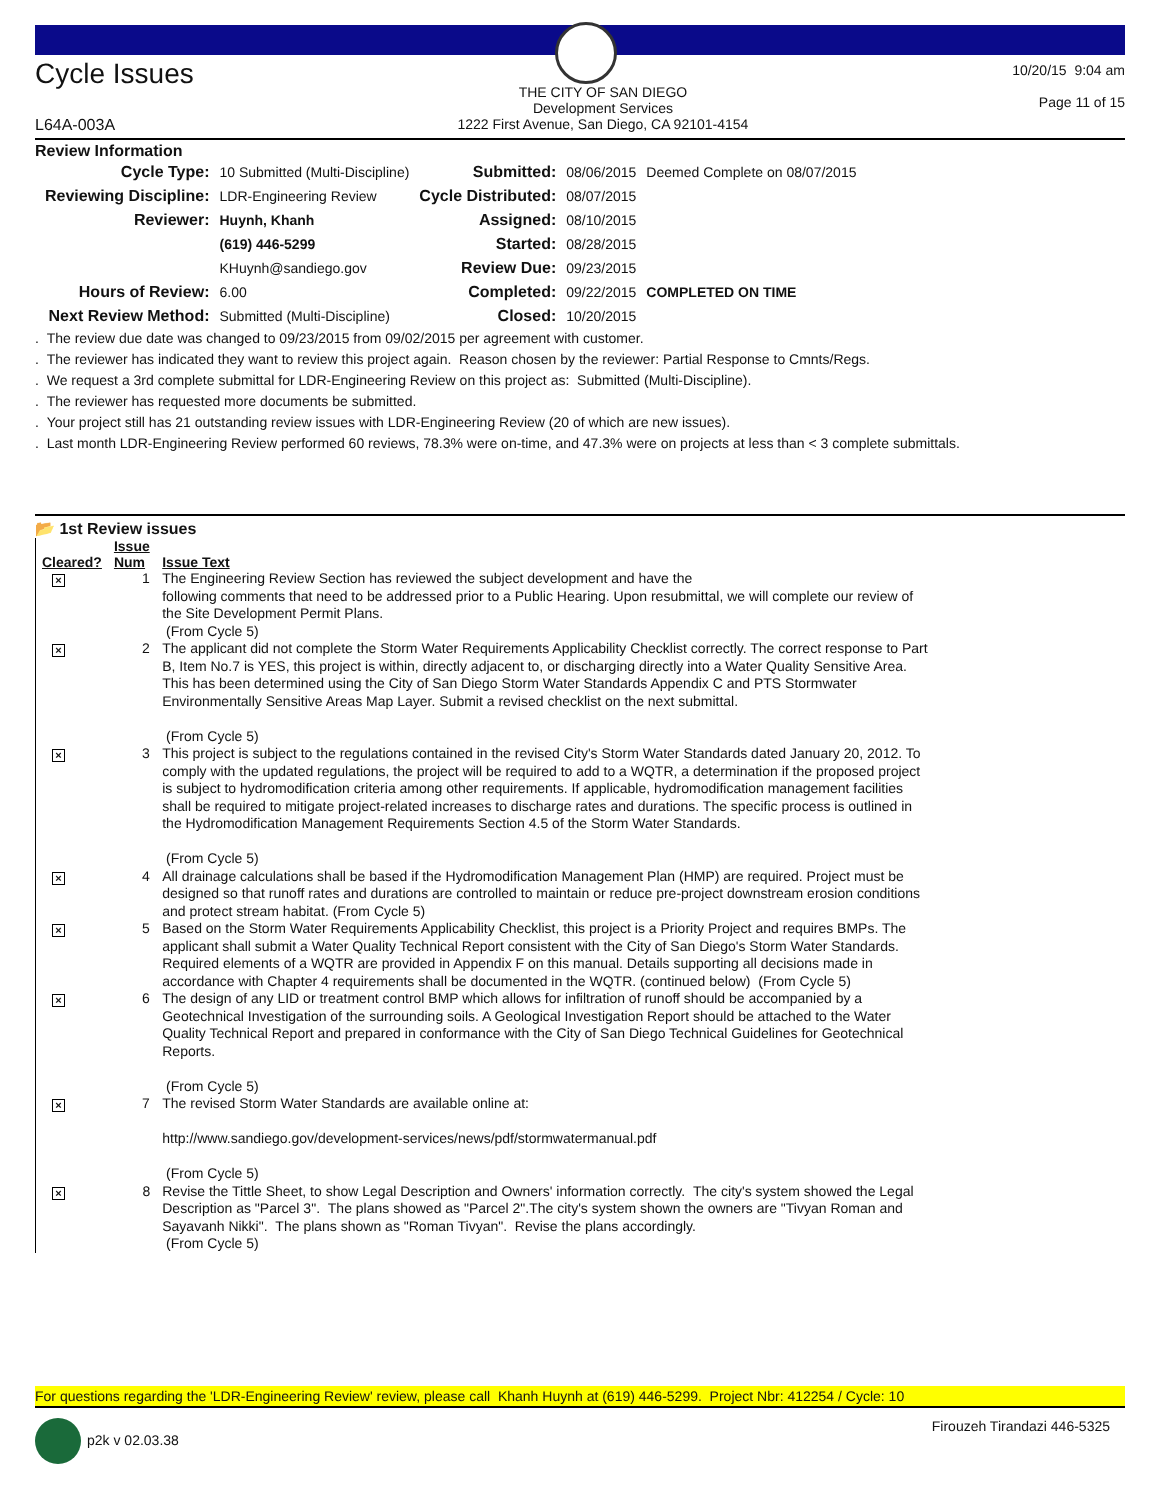Cycle Issues
L64A-003A
THE CITY OF SAN DIEGO
Development Services
1222 First Avenue, San Diego, CA 92101-4154
10/20/15 9:04 am
Page 11 of 15
Review Information
| Cycle Type: | 10 Submitted (Multi-Discipline) | Submitted: | 08/06/2015 | Deemed Complete on 08/07/2015 |
| Reviewing Discipline: | LDR-Engineering Review | Cycle Distributed: | 08/07/2015 | |
| Reviewer: | Huynh, Khanh | Assigned: | 08/10/2015 | |
| | (619) 446-5299 | Started: | 08/28/2015 | |
| | KHuynh@sandiego.gov | Review Due: | 09/23/2015 | |
| Hours of Review: | 6.00 | Completed: | 09/22/2015 | COMPLETED ON TIME |
| Next Review Method: | Submitted (Multi-Discipline) | Closed: | 10/20/2015 | |
. The review due date was changed to 09/23/2015 from 09/02/2015 per agreement with customer.
. The reviewer has indicated they want to review this project again. Reason chosen by the reviewer: Partial Response to Cmnts/Regs.
. We request a 3rd complete submittal for LDR-Engineering Review on this project as: Submitted (Multi-Discipline).
. The reviewer has requested more documents be submitted.
. Your project still has 21 outstanding review issues with LDR-Engineering Review (20 of which are new issues).
. Last month LDR-Engineering Review performed 60 reviews, 78.3% were on-time, and 47.3% were on projects at less than < 3 complete submittals.
📂 1st Review issues
| Cleared? | Issue Num | Issue Text |
| --- | --- | --- |
| × | 1 | The Engineering Review Section has reviewed the subject development and have the following comments that need to be addressed prior to a Public Hearing. Upon resubmittal, we will complete our review of the Site Development Permit Plans. (From Cycle 5) |
| × | 2 | The applicant did not complete the Storm Water Requirements Applicability Checklist correctly. The correct response to Part B, Item No.7 is YES, this project is within, directly adjacent to, or discharging directly into a Water Quality Sensitive Area. This has been determined using the City of San Diego Storm Water Standards Appendix C and PTS Stormwater Environmentally Sensitive Areas Map Layer. Submit a revised checklist on the next submittal. (From Cycle 5) |
| × | 3 | This project is subject to the regulations contained in the revised City's Storm Water Standards dated January 20, 2012. To comply with the updated regulations, the project will be required to add to a WQTR, a determination if the proposed project is subject to hydromodification criteria among other requirements. If applicable, hydromodification management facilities shall be required to mitigate project-related increases to discharge rates and durations. The specific process is outlined in the Hydromodification Management Requirements Section 4.5 of the Storm Water Standards. (From Cycle 5) |
| × | 4 | All drainage calculations shall be based if the Hydromodification Management Plan (HMP) are required. Project must be designed so that runoff rates and durations are controlled to maintain or reduce pre-project downstream erosion conditions and protect stream habitat. (From Cycle 5) |
| × | 5 | Based on the Storm Water Requirements Applicability Checklist, this project is a Priority Project and requires BMPs. The applicant shall submit a Water Quality Technical Report consistent with the City of San Diego's Storm Water Standards. Required elements of a WQTR are provided in Appendix F on this manual. Details supporting all decisions made in accordance with Chapter 4 requirements shall be documented in the WQTR. (continued below) (From Cycle 5) |
| × | 6 | The design of any LID or treatment control BMP which allows for infiltration of runoff should be accompanied by a Geotechnical Investigation of the surrounding soils. A Geological Investigation Report should be attached to the Water Quality Technical Report and prepared in conformance with the City of San Diego Technical Guidelines for Geotechnical Reports. (From Cycle 5) |
| × | 7 | The revised Storm Water Standards are available online at: http://www.sandiego.gov/development-services/news/pdf/stormwatermanual.pdf (From Cycle 5) |
| × | 8 | Revise the Tittle Sheet, to show Legal Description and Owners' information correctly. The city's system showed the Legal Description as "Parcel 3". The plans showed as "Parcel 2".The city's system shown the owners are "Tivyan Roman and Sayavanh Nikki". The plans shown as "Roman Tivyan". Revise the plans accordingly. (From Cycle 5) |
For questions regarding the 'LDR-Engineering Review' review, please call Khanh Huynh at (619) 446-5299. Project Nbr: 412254 / Cycle: 10
p2k v 02.03.38 Firouzeh Tirandazi 446-5325